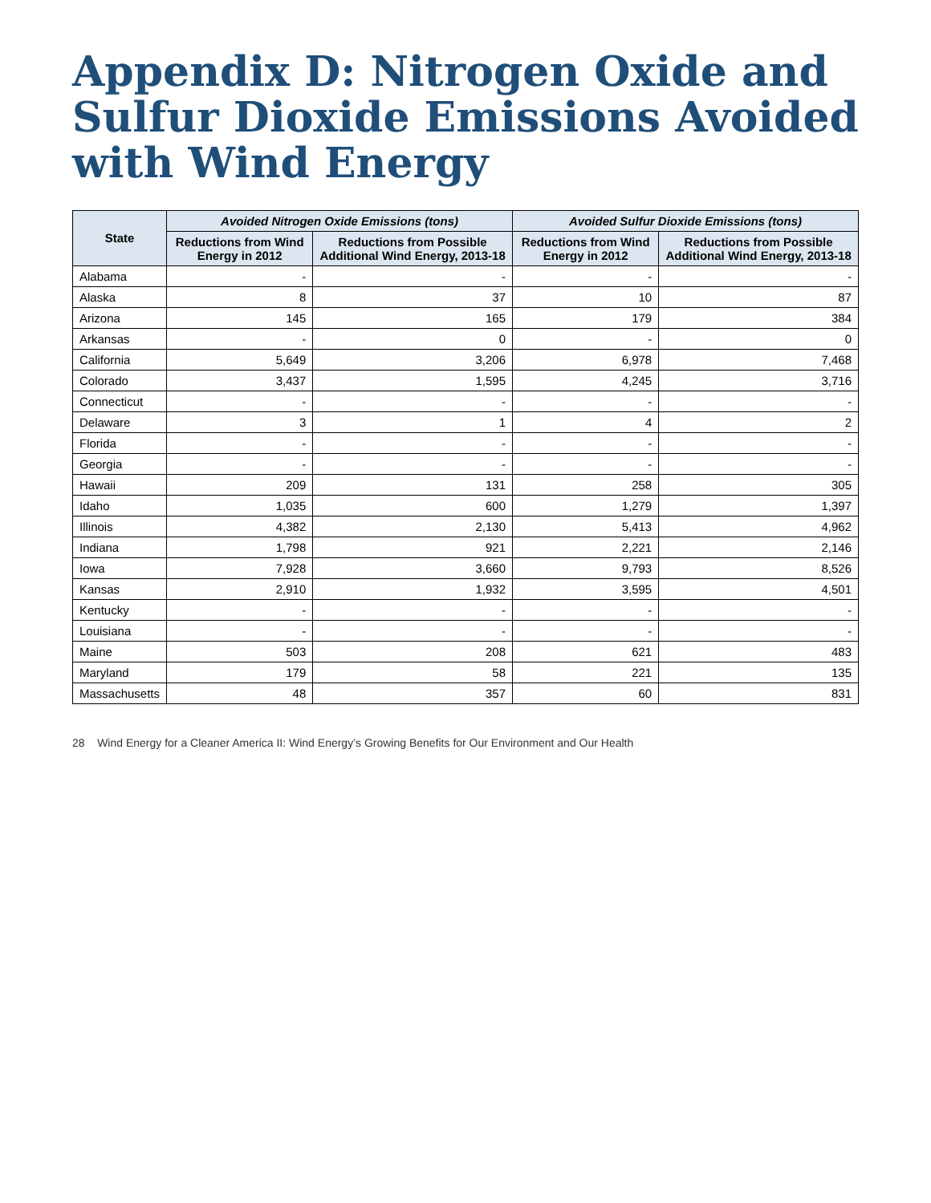Appendix D: Nitrogen Oxide and Sulfur Dioxide Emissions Avoided with Wind Energy
| State | Avoided Nitrogen Oxide Emissions (tons) | | Avoided Sulfur Dioxide Emissions (tons) | |
| --- | --- | --- | --- | --- |
| | Reductions from Wind Energy in 2012 | Reductions from Possible Additional Wind Energy, 2013-18 | Reductions from Wind Energy in 2012 | Reductions from Possible Additional Wind Energy, 2013-18 |
| Alabama | - | - | - | - |
| Alaska | 8 | 37 | 10 | 87 |
| Arizona | 145 | 165 | 179 | 384 |
| Arkansas | - | 0 | - | 0 |
| California | 5,649 | 3,206 | 6,978 | 7,468 |
| Colorado | 3,437 | 1,595 | 4,245 | 3,716 |
| Connecticut | - | - | - | - |
| Delaware | 3 | 1 | 4 | 2 |
| Florida | - | - | - | - |
| Georgia | - | - | - | - |
| Hawaii | 209 | 131 | 258 | 305 |
| Idaho | 1,035 | 600 | 1,279 | 1,397 |
| Illinois | 4,382 | 2,130 | 5,413 | 4,962 |
| Indiana | 1,798 | 921 | 2,221 | 2,146 |
| Iowa | 7,928 | 3,660 | 9,793 | 8,526 |
| Kansas | 2,910 | 1,932 | 3,595 | 4,501 |
| Kentucky | - | - | - | - |
| Louisiana | - | - | - | - |
| Maine | 503 | 208 | 621 | 483 |
| Maryland | 179 | 58 | 221 | 135 |
| Massachusetts | 48 | 357 | 60 | 831 |
28 Wind Energy for a Cleaner America II: Wind Energy’s Growing Benefits for Our Environment and Our Health